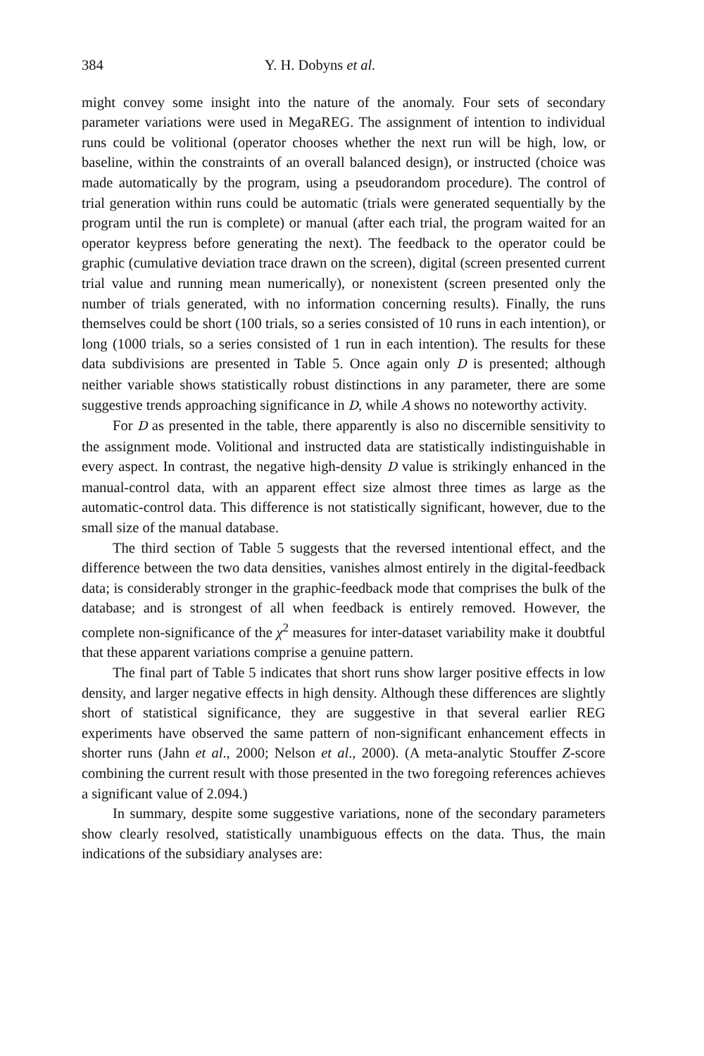384 Y. H. Dobyns et al.
might convey some insight into the nature of the anomaly. Four sets of secondary parameter variations were used in MegaREG. The assignment of intention to individual runs could be volitional (operator chooses whether the next run will be high, low, or baseline, within the constraints of an overall balanced design), or instructed (choice was made automatically by the program, using a pseudorandom procedure). The control of trial generation within runs could be automatic (trials were generated sequentially by the program until the run is complete) or manual (after each trial, the program waited for an operator keypress before generating the next). The feedback to the operator could be graphic (cumulative deviation trace drawn on the screen), digital (screen presented current trial value and running mean numerically), or nonexistent (screen presented only the number of trials generated, with no information concerning results). Finally, the runs themselves could be short (100 trials, so a series consisted of 10 runs in each intention), or long (1000 trials, so a series consisted of 1 run in each intention). The results for these data subdivisions are presented in Table 5. Once again only D is presented; although neither variable shows statistically robust distinctions in any parameter, there are some suggestive trends approaching significance in D, while A shows no noteworthy activity.
For D as presented in the table, there apparently is also no discernible sensitivity to the assignment mode. Volitional and instructed data are statistically indistinguishable in every aspect. In contrast, the negative high-density D value is strikingly enhanced in the manual-control data, with an apparent effect size almost three times as large as the automatic-control data. This difference is not statistically significant, however, due to the small size of the manual database.
The third section of Table 5 suggests that the reversed intentional effect, and the difference between the two data densities, vanishes almost entirely in the digital-feedback data; is considerably stronger in the graphic-feedback mode that comprises the bulk of the database; and is strongest of all when feedback is entirely removed. However, the complete non-significance of the χ<sup>2</sup> measures for inter-dataset variability make it doubtful that these apparent variations comprise a genuine pattern.
The final part of Table 5 indicates that short runs show larger positive effects in low density, and larger negative effects in high density. Although these differences are slightly short of statistical significance, they are suggestive in that several earlier REG experiments have observed the same pattern of non-significant enhancement effects in shorter runs (Jahn et al., 2000; Nelson et al., 2000). (A meta-analytic Stouffer Z-score combining the current result with those presented in the two foregoing references achieves a significant value of 2.094.)
In summary, despite some suggestive variations, none of the secondary parameters show clearly resolved, statistically unambiguous effects on the data. Thus, the main indications of the subsidiary analyses are: